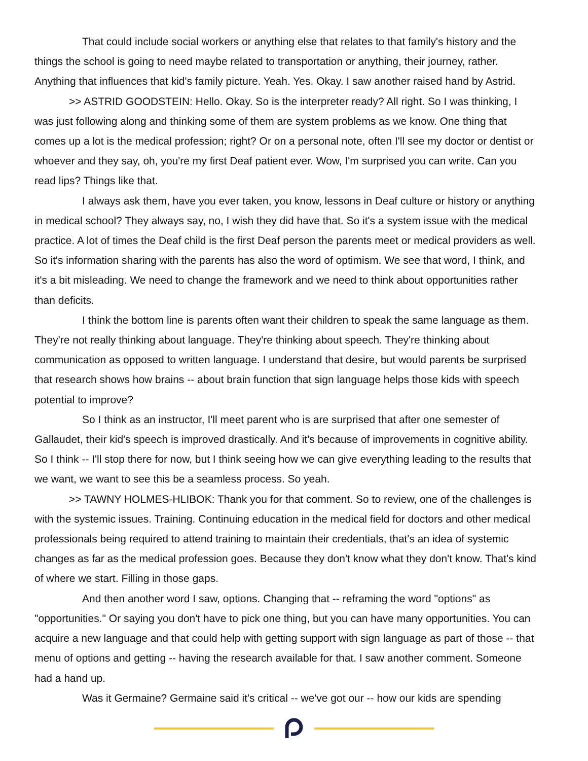That could include social workers or anything else that relates to that family's history and the things the school is going to need maybe related to transportation or anything, their journey, rather. Anything that influences that kid's family picture. Yeah. Yes. Okay. I saw another raised hand by Astrid.
>> ASTRID GOODSTEIN: Hello. Okay. So is the interpreter ready? All right. So I was thinking, I was just following along and thinking some of them are system problems as we know. One thing that comes up a lot is the medical profession; right? Or on a personal note, often I'll see my doctor or dentist or whoever and they say, oh, you're my first Deaf patient ever. Wow, I'm surprised you can write. Can you read lips? Things like that.
I always ask them, have you ever taken, you know, lessons in Deaf culture or history or anything in medical school? They always say, no, I wish they did have that. So it's a system issue with the medical practice. A lot of times the Deaf child is the first Deaf person the parents meet or medical providers as well. So it's information sharing with the parents has also the word of optimism. We see that word, I think, and it's a bit misleading. We need to change the framework and we need to think about opportunities rather than deficits.
I think the bottom line is parents often want their children to speak the same language as them. They're not really thinking about language. They're thinking about speech. They're thinking about communication as opposed to written language. I understand that desire, but would parents be surprised that research shows how brains -- about brain function that sign language helps those kids with speech potential to improve?
So I think as an instructor, I'll meet parent who is are surprised that after one semester of Gallaudet, their kid's speech is improved drastically. And it's because of improvements in cognitive ability. So I think -- I'll stop there for now, but I think seeing how we can give everything leading to the results that we want, we want to see this be a seamless process. So yeah.
>> TAWNY HOLMES-HLIBOK: Thank you for that comment. So to review, one of the challenges is with the systemic issues. Training. Continuing education in the medical field for doctors and other medical professionals being required to attend training to maintain their credentials, that's an idea of systemic changes as far as the medical profession goes. Because they don't know what they don't know. That's kind of where we start. Filling in those gaps.
And then another word I saw, options. Changing that -- reframing the word "options" as "opportunities." Or saying you don't have to pick one thing, but you can have many opportunities. You can acquire a new language and that could help with getting support with sign language as part of those -- that menu of options and getting -- having the research available for that. I saw another comment. Someone had a hand up.
Was it Germaine? Germaine said it's critical -- we've got our -- how our kids are spending